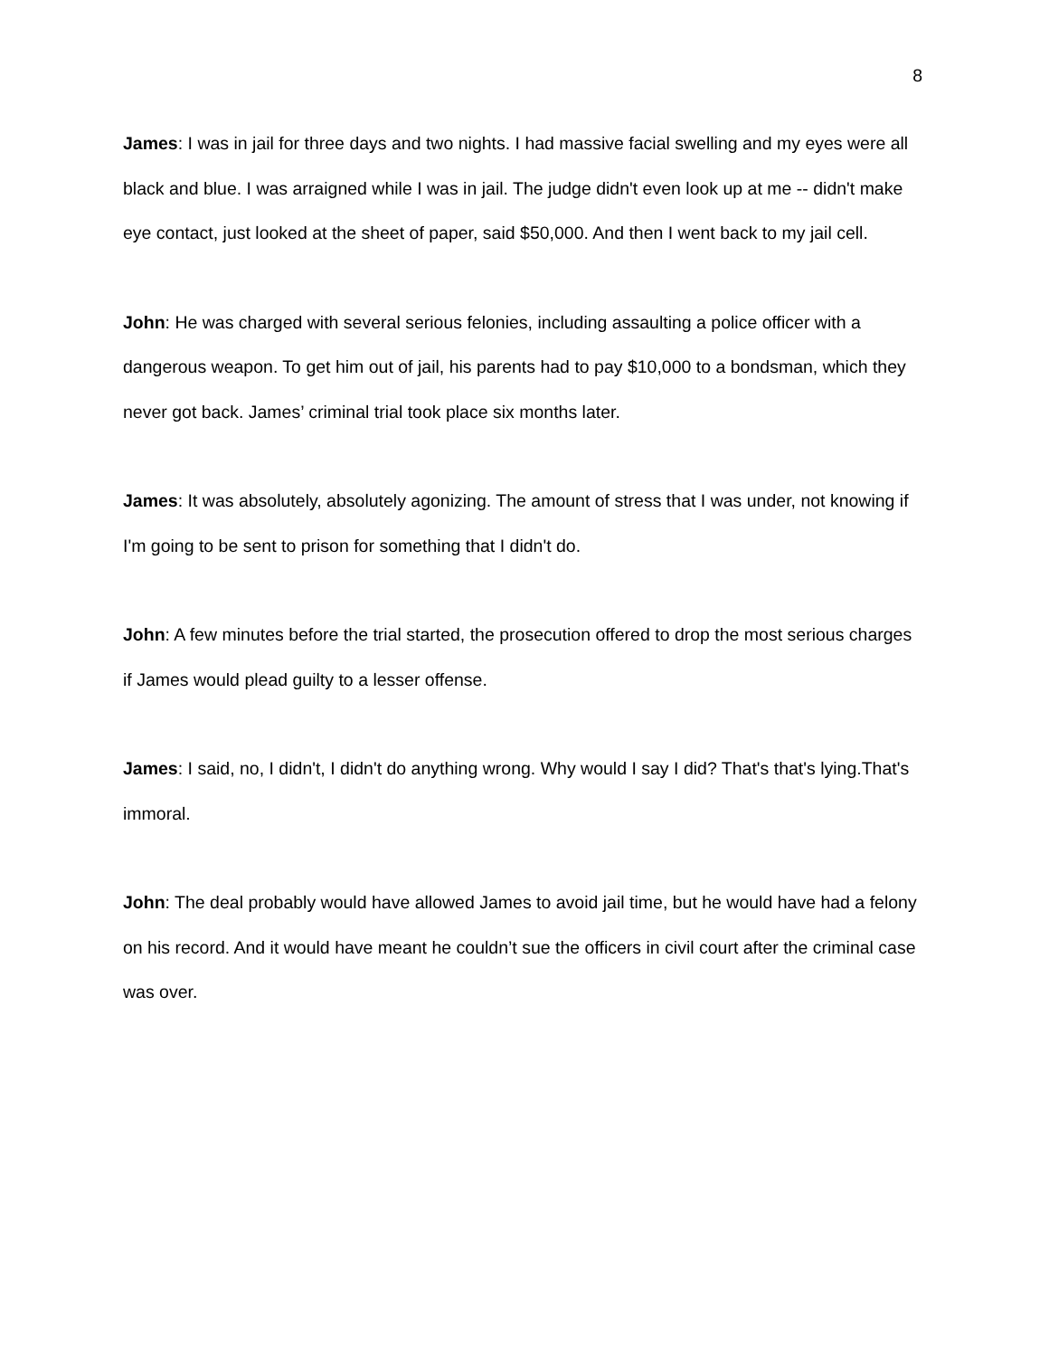8
James: I was in jail for three days and two nights. I had massive facial swelling and my eyes were all black and blue. I was arraigned while I was in jail. The judge didn't even look up at me -- didn't make eye contact, just looked at the sheet of paper, said $50,000. And then I went back to my jail cell.
John: He was charged with several serious felonies, including assaulting a police officer with a dangerous weapon. To get him out of jail, his parents had to pay $10,000 to a bondsman, which they never got back. James’ criminal trial took place six months later.
James: It was absolutely, absolutely agonizing. The amount of stress that I was under, not knowing if I'm going to be sent to prison for something that I didn't do.
John: A few minutes before the trial started, the prosecution offered to drop the most serious charges if James would plead guilty to a lesser offense.
James: I said, no, I didn't, I didn't do anything wrong. Why would I say I did? That's that's lying.That's immoral.
John: The deal probably would have allowed James to avoid jail time, but he would have had a felony on his record. And it would have meant he couldn’t sue the officers in civil court after the criminal case was over.